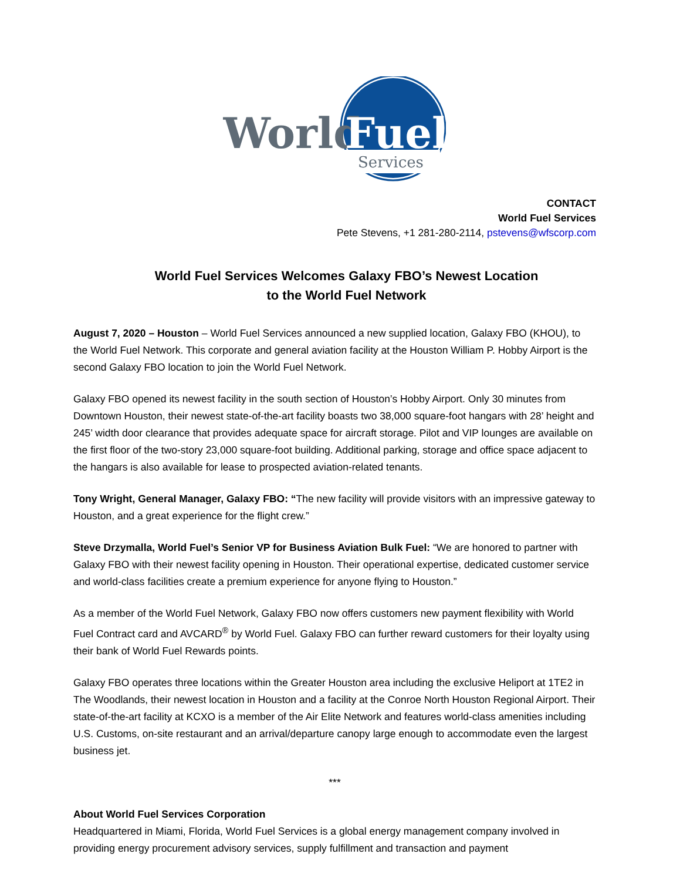World
Fuel
Services
CONTACT
World Fuel Services
Pete Stevens, +1 281-280-2114, pstevens@wfscorp.com
World Fuel Services Welcomes Galaxy FBO’s Newest Location
to the World Fuel Network
August 7, 2020 – Houston – World Fuel Services announced a new supplied location, Galaxy FBO (KHOU), to the World Fuel Network. This corporate and general aviation facility at the Houston William P. Hobby Airport is the second Galaxy FBO location to join the World Fuel Network.
Galaxy FBO opened its newest facility in the south section of Houston’s Hobby Airport. Only 30 minutes from Downtown Houston, their newest state-of-the-art facility boasts two 38,000 square-foot hangars with 28’ height and 245’ width door clearance that provides adequate space for aircraft storage. Pilot and VIP lounges are available on the first floor of the two-story 23,000 square-foot building. Additional parking, storage and office space adjacent to the hangars is also available for lease to prospected aviation-related tenants.
Tony Wright, General Manager, Galaxy FBO: “The new facility will provide visitors with an impressive gateway to Houston, and a great experience for the flight crew.”
Steve Drzymalla, World Fuel’s Senior VP for Business Aviation Bulk Fuel: “We are honored to partner with Galaxy FBO with their newest facility opening in Houston. Their operational expertise, dedicated customer service and world-class facilities create a premium experience for anyone flying to Houston.”
As a member of the World Fuel Network, Galaxy FBO now offers customers new payment flexibility with World Fuel Contract card and AVCARD<sup>®</sup> by World Fuel. Galaxy FBO can further reward customers for their loyalty using their bank of World Fuel Rewards points.
Galaxy FBO operates three locations within the Greater Houston area including the exclusive Heliport at 1TE2 in The Woodlands, their newest location in Houston and a facility at the Conroe North Houston Regional Airport. Their state-of-the-art facility at KCXO is a member of the Air Elite Network and features world-class amenities including U.S. Customs, on-site restaurant and an arrival/departure canopy large enough to accommodate even the largest business jet.
***
About World Fuel Services Corporation
Headquartered in Miami, Florida, World Fuel Services is a global energy management company involved in providing energy procurement advisory services, supply fulfillment and transaction and payment